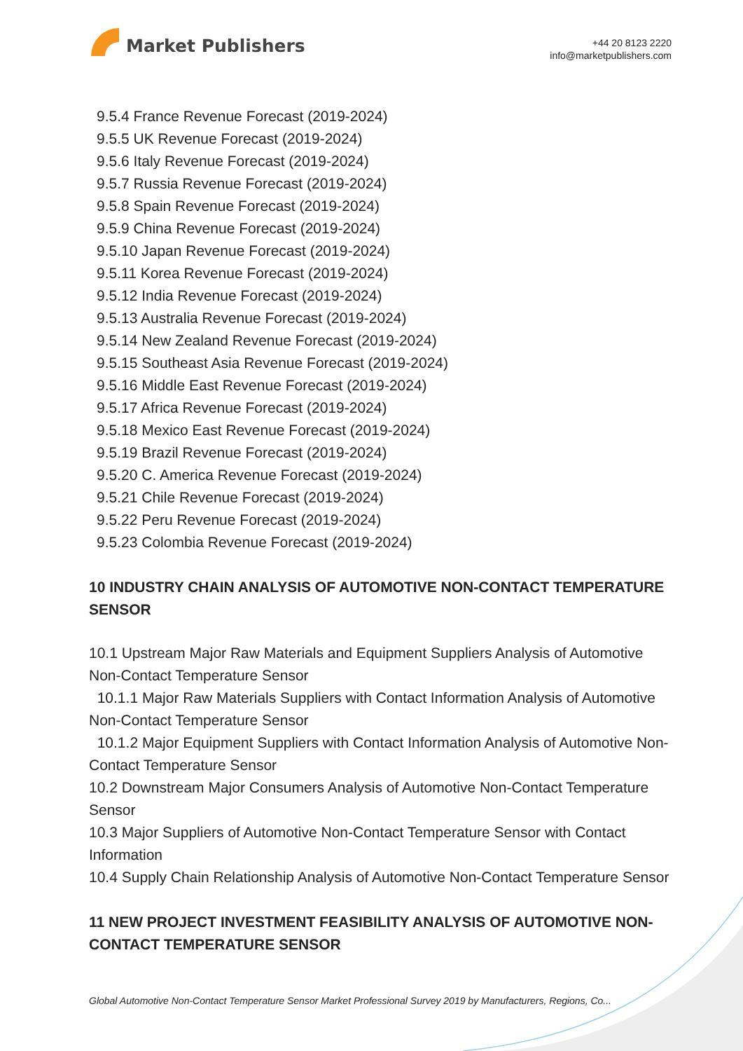Market Publishers
+44 20 8123 2220
info@marketpublishers.com
9.5.4 France Revenue Forecast (2019-2024)
9.5.5 UK Revenue Forecast (2019-2024)
9.5.6 Italy Revenue Forecast (2019-2024)
9.5.7 Russia Revenue Forecast (2019-2024)
9.5.8 Spain Revenue Forecast (2019-2024)
9.5.9 China Revenue Forecast (2019-2024)
9.5.10 Japan Revenue Forecast (2019-2024)
9.5.11 Korea Revenue Forecast (2019-2024)
9.5.12 India Revenue Forecast (2019-2024)
9.5.13 Australia Revenue Forecast (2019-2024)
9.5.14 New Zealand Revenue Forecast (2019-2024)
9.5.15 Southeast Asia Revenue Forecast (2019-2024)
9.5.16 Middle East Revenue Forecast (2019-2024)
9.5.17 Africa Revenue Forecast (2019-2024)
9.5.18 Mexico East Revenue Forecast (2019-2024)
9.5.19 Brazil Revenue Forecast (2019-2024)
9.5.20 C. America Revenue Forecast (2019-2024)
9.5.21 Chile Revenue Forecast (2019-2024)
9.5.22 Peru Revenue Forecast (2019-2024)
9.5.23 Colombia Revenue Forecast (2019-2024)
10 INDUSTRY CHAIN ANALYSIS OF AUTOMOTIVE NON-CONTACT TEMPERATURE SENSOR
10.1 Upstream Major Raw Materials and Equipment Suppliers Analysis of Automotive Non-Contact Temperature Sensor
10.1.1 Major Raw Materials Suppliers with Contact Information Analysis of Automotive Non-Contact Temperature Sensor
10.1.2 Major Equipment Suppliers with Contact Information Analysis of Automotive Non-Contact Temperature Sensor
10.2 Downstream Major Consumers Analysis of Automotive Non-Contact Temperature Sensor
10.3 Major Suppliers of Automotive Non-Contact Temperature Sensor with Contact Information
10.4 Supply Chain Relationship Analysis of Automotive Non-Contact Temperature Sensor
11 NEW PROJECT INVESTMENT FEASIBILITY ANALYSIS OF AUTOMOTIVE NON-CONTACT TEMPERATURE SENSOR
Global Automotive Non-Contact Temperature Sensor Market Professional Survey 2019 by Manufacturers, Regions, Co...